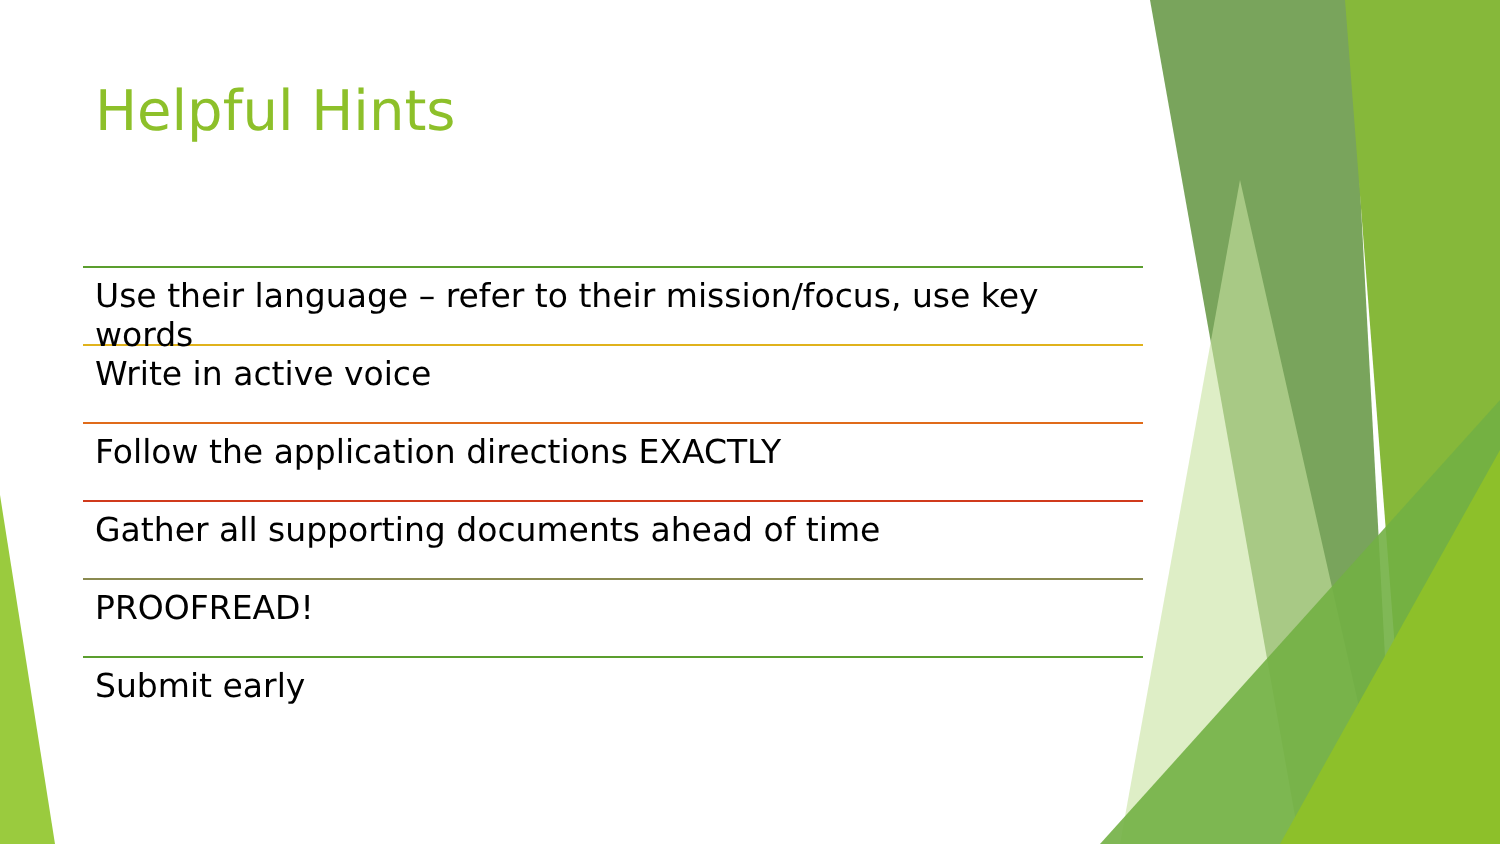Helpful Hints
Use their language – refer to their mission/focus, use key words
Write in active voice
Follow the application directions EXACTLY
Gather all supporting documents ahead of time
PROOFREAD!
Submit early